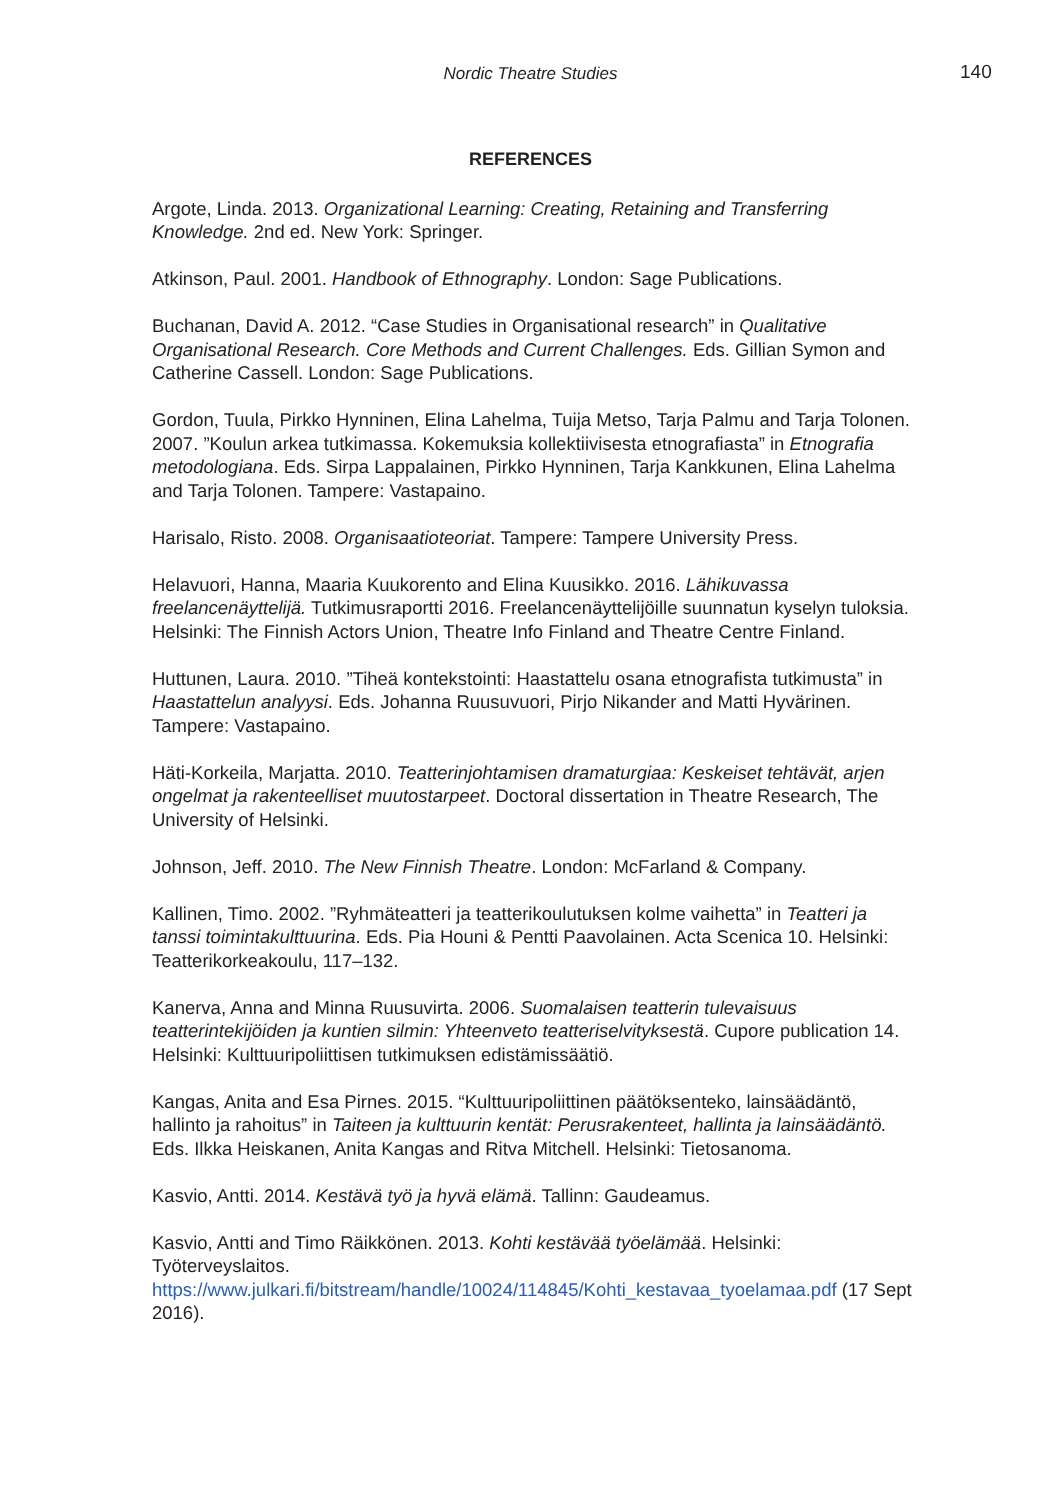Nordic Theatre Studies 140
REFERENCES
Argote, Linda. 2013. Organizational Learning: Creating, Retaining and Transferring Knowledge. 2nd ed. New York: Springer.
Atkinson, Paul. 2001. Handbook of Ethnography. London: Sage Publications.
Buchanan, David A. 2012. “Case Studies in Organisational research” in Qualitative Organisational Research. Core Methods and Current Challenges. Eds. Gillian Symon and Catherine Cassell. London: Sage Publications.
Gordon, Tuula, Pirkko Hynninen, Elina Lahelma, Tuija Metso, Tarja Palmu and Tarja Tolonen. 2007. ”Koulun arkea tutkimassa. Kokemuksia kollektiivisesta etnografiasta” in Etnografia metodologiana. Eds. Sirpa Lappalainen, Pirkko Hynninen, Tarja Kankkunen, Elina Lahelma and Tarja Tolonen. Tampere: Vastapaino.
Harisalo, Risto. 2008. Organisaatioteoriat. Tampere: Tampere University Press.
Helavuori, Hanna, Maaria Kuukorento and Elina Kuusikko. 2016. Lähikuvassa freelancenäyttelijä. Tutkimusraportti 2016. Freelancenäyttelijöille suunnatun kyselyn tuloksia. Helsinki: The Finnish Actors Union, Theatre Info Finland and Theatre Centre Finland.
Huttunen, Laura. 2010. ”Tiheä kontekstointi: Haastattelu osana etnografista tutkimusta” in Haastattelun analyysi. Eds. Johanna Ruusuvuori, Pirjo Nikander and Matti Hyvärinen. Tampere: Vastapaino.
Häti-Korkeila, Marjatta. 2010. Teatterinjohtamisen dramaturgiaa: Keskeiset tehtävät, arjen ongelmat ja rakenteelliset muutostarpeet. Doctoral dissertation in Theatre Research, The University of Helsinki.
Johnson, Jeff. 2010. The New Finnish Theatre. London: McFarland & Company.
Kallinen, Timo. 2002. ”Ryhmäteatteri ja teatterikoulutuksen kolme vaihetta” in Teatteri ja tanssi toimintakulttuurina. Eds. Pia Houni & Pentti Paavolainen. Acta Scenica 10. Helsinki: Teatterikorkeakoulu, 117–132.
Kanerva, Anna and Minna Ruusuvirta. 2006. Suomalaisen teatterin tulevaisuus teatterintekijöiden ja kuntien silmin: Yhteenveto teatteriselvityksestä. Cupore publication 14. Helsinki: Kulttuuripoliittisen tutkimuksen edistämissäätiö.
Kangas, Anita and Esa Pirnes. 2015. “Kulttuuripoliittinen päätöksenteko, lainsäädäntö, hallinto ja rahoitus” in Taiteen ja kulttuurin kentät: Perusrakenteet, hallinta ja lainsäädäntö. Eds. Ilkka Heiskanen, Anita Kangas and Ritva Mitchell. Helsinki: Tietosanoma.
Kasvio, Antti. 2014. Kestävä työ ja hyvä elämä. Tallinn: Gaudeamus.
Kasvio, Antti and Timo Räikkönen. 2013. Kohti kestävää työelämää. Helsinki: Työterveyslaitos. https://www.julkari.fi/bitstream/handle/10024/114845/Kohti_kestavaa_tyoelamaa.pdf (17 Sept 2016).